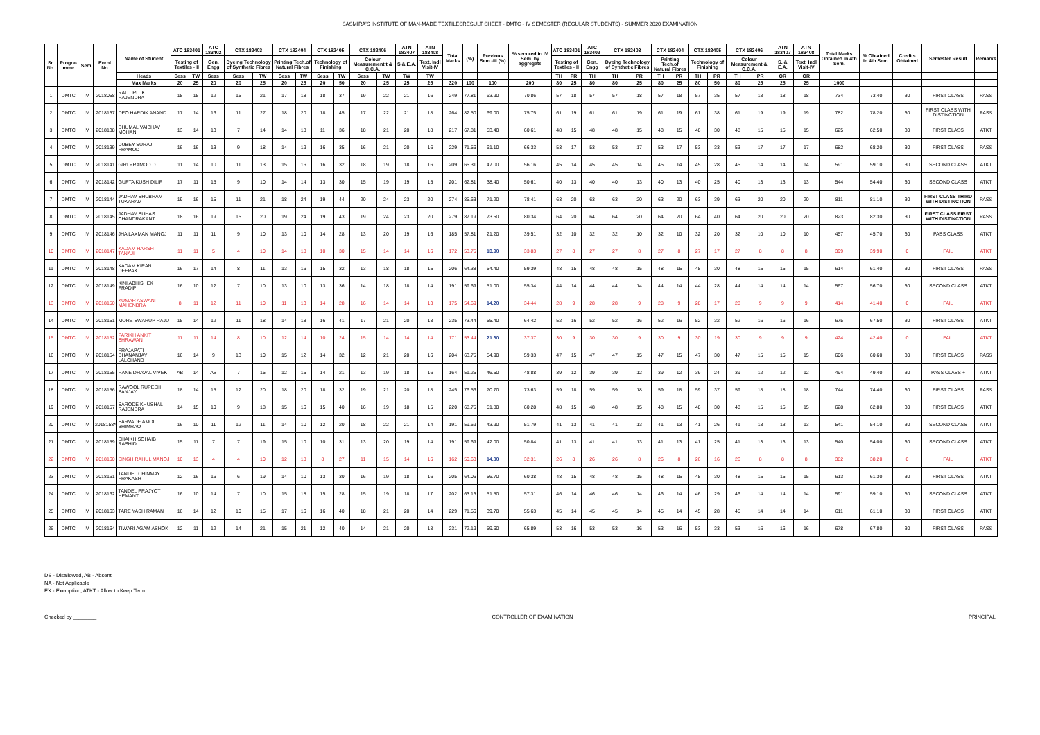SASMIRA'S INSTITUTE OF MAN-MADE TEXTILESRESULT SHEET - DMTC - IV SEMESTER (REGULAR STUDENTS) - SUMMER 2020 EXAMINATION
| Sr. No. | Progra-mme | Sem. | Enrol. No. | Name of Student | ATC 183401 | | ATC 183402 | CTX 182403 | | CTX 182404 | | CTX 182405 | | CTX 182406 | | ATN 183407 | ATN 183408 | Total Marks | (%) | Previous Sem.-III (%) | % secured in IV Sem. by aggregate | ATC 183401 | | ATC 183402 | CTX 182403 | | CTX 182404 | | CTX 182405 | | CTX 182406 | | ATN 183407 | ATN 183408 | Total Marks Obtained in 4th Sem. | % Obtained in 4th Sem. | Credits Obtained | Semester Result | Remarks |
| --- | --- | --- | --- | --- | --- | --- | --- | --- | --- | --- | --- | --- | --- | --- | --- | --- | --- | --- | --- | --- | --- | --- | --- | --- | --- | --- | --- | --- | --- | --- | --- | --- | --- | --- | --- | --- | --- | --- | --- |
| | | | | | Testing of Textiles - II | | Gen. Engg | Dyeing Technology of Synthetic Fibres | | Printing Tech.of Natural Fibres | | Technology of Finishing | | Colour Measurement t & C.C.A. | | S.& E.A. | Text. Indl Visit-IV | | | | | Testing of Textiles - II | | Gen. Engg | Dyeing Technology of Synthetic Fibres | | Printing Tech.of Natural Fibres | | Technology of Finishing | | Colour Measurement & C.C.A. | | S. & E.A. | Text. Indl Visit-IV | | | | | |
| | | | | Heads | Sess | TW | Sess | Sess | TW | Sess | TW | Sess | TW | Sess | TW | TW | TW | | | | | TH | PR | TH | TH | PR | TH | PR | TH | PR | TH | PR | OR | OR | | | | | |
| | | | | Max Marks | 20 | 25 | 20 | 20 | 25 | 20 | 25 | 20 | 50 | 20 | 25 | 25 | 25 | 320 | 100 | 100 | 200 | 80 | 25 | 80 | 80 | 25 | 80 | 25 | 80 | 50 | 80 | 25 | 25 | 25 | 1000 | | | | |
| 1 | DMTC | IV | 2018058 | RAUT RITIK RAJENDRA | 18 | 15 | 12 | 15 | 21 | 17 | 18 | 18 | 37 | 19 | 22 | 21 | 16 | 249 | 77.81 | 63.90 | 70.86 | 57 | 18 | 57 | 57 | 18 | 57 | 18 | 57 | 35 | 57 | 18 | 18 | 18 | 734 | 73.40 | 30 | FIRST CLASS | PASS |
| 2 | DMTC | IV | 2018137 | DEO HARDIK ANAND | 17 | 14 | 16 | 11 | 27 | 18 | 20 | 18 | 45 | 17 | 22 | 21 | 18 | 264 | 82.50 | 69.00 | 75.75 | 61 | 19 | 61 | 61 | 19 | 61 | 19 | 61 | 38 | 61 | 19 | 19 | 19 | 782 | 78.20 | 30 | FIRST CLASS WITH DISTINCTION | PASS |
| 3 | DMTC | IV | 2018138 | DHUMAL VAIBHAV MOHAN | 13 | 14 | 13 | 7 | 14 | 14 | 18 | 11 | 36 | 18 | 21 | 20 | 18 | 217 | 67.81 | 53.40 | 60.61 | 48 | 15 | 48 | 48 | 15 | 48 | 15 | 48 | 30 | 48 | 15 | 15 | 15 | 625 | 62.50 | 30 | FIRST CLASS | ATKT |
| 4 | DMTC | IV | 2018139 | DUBEY SURAJ PRAMOD | 16 | 16 | 13 | 9 | 18 | 14 | 19 | 16 | 35 | 16 | 21 | 20 | 16 | 229 | 71.56 | 61.10 | 66.33 | 53 | 17 | 53 | 53 | 17 | 53 | 17 | 53 | 33 | 53 | 17 | 17 | 17 | 682 | 68.20 | 30 | FIRST CLASS | PASS |
| 5 | DMTC | IV | 2018141 | GIRI PRAMOD D | 11 | 14 | 10 | 11 | 13 | 15 | 16 | 16 | 32 | 18 | 19 | 18 | 16 | 209 | 65.31 | 47.00 | 56.16 | 45 | 14 | 45 | 45 | 14 | 45 | 14 | 45 | 28 | 45 | 14 | 14 | 14 | 591 | 59.10 | 30 | SECOND CLASS | ATKT |
| 6 | DMTC | IV | 2018142 | GUPTA KUSH DILIP | 17 | 11 | 15 | 9 | 10 | 14 | 14 | 13 | 30 | 15 | 19 | 19 | 15 | 201 | 62.81 | 38.40 | 50.61 | 40 | 13 | 40 | 40 | 13 | 40 | 13 | 40 | 25 | 40 | 13 | 13 | 13 | 544 | 54.40 | 30 | SECOND CLASS | ATKT |
| 7 | DMTC | IV | 2018144 | JADHAV SHUBHAM TUKARAM | 19 | 16 | 15 | 11 | 21 | 18 | 24 | 19 | 44 | 20 | 24 | 23 | 20 | 274 | 85.63 | 71.20 | 78.41 | 63 | 20 | 63 | 63 | 20 | 63 | 20 | 63 | 39 | 63 | 20 | 20 | 20 | 811 | 81.10 | 30 | FIRST CLASS THIRD WITH DISTINCTION | PASS |
| 8 | DMTC | IV | 2018145 | JADHAV SUHAS CHANDRAKANT | 18 | 16 | 19 | 15 | 20 | 19 | 24 | 19 | 43 | 19 | 24 | 23 | 20 | 279 | 87.19 | 73.50 | 80.34 | 64 | 20 | 64 | 64 | 20 | 64 | 20 | 64 | 40 | 64 | 20 | 20 | 20 | 823 | 82.30 | 30 | FIRST CLASS FIRST WITH DISTINCTION | PASS |
| 9 | DMTC | IV | 2018146 | JHA LAXMAN MANOJ | 11 | 11 | 11 | 9 | 10 | 13 | 10 | 14 | 28 | 13 | 20 | 19 | 16 | 185 | 57.81 | 21.20 | 39.51 | 32 | 10 | 32 | 32 | 10 | 32 | 10 | 32 | 20 | 32 | 10 | 10 | 10 | 457 | 45.70 | 30 | PASS CLASS | ATKT |
| 10 | DMTC | IV | 2018147 | KADAM HARSH TANAJI | 11 | 11 | 5 | 4 | 10 | 14 | 18 | 10 | 30 | 15 | 14 | 14 | 16 | 172 | 53.75 | 13.90 | 33.83 | 27 | 8 | 27 | 27 | 8 | 27 | 8 | 27 | 17 | 27 | 8 | 8 | 8 | 399 | 39.90 | 0 | FAIL | ATKT |
| 11 | DMTC | IV | 2018148 | KADAM KIRAN DEEPAK | 16 | 17 | 14 | 8 | 11 | 13 | 16 | 15 | 32 | 13 | 18 | 18 | 15 | 206 | 64.38 | 54.40 | 59.39 | 48 | 15 | 48 | 48 | 15 | 48 | 15 | 48 | 30 | 48 | 15 | 15 | 15 | 614 | 61.40 | 30 | FIRST CLASS | PASS |
| 12 | DMTC | IV | 2018149 | KINI ABHISHEK PRADIP | 16 | 10 | 12 | 7 | 10 | 13 | 10 | 13 | 36 | 14 | 18 | 18 | 14 | 191 | 59.69 | 51.00 | 55.34 | 44 | 14 | 44 | 44 | 14 | 44 | 14 | 44 | 28 | 44 | 14 | 14 | 14 | 567 | 56.70 | 30 | SECOND CLASS | ATKT |
| 13 | DMTC | IV | 2018150 | KUMAR ASWANI MAHENDRA | 8 | 11 | 12 | 11 | 10 | 11 | 13 | 14 | 28 | 16 | 14 | 14 | 13 | 175 | 54.69 | 14.20 | 34.44 | 28 | 9 | 28 | 28 | 9 | 28 | 9 | 28 | 17 | 28 | 9 | 9 | 9 | 414 | 41.40 | 0 | FAIL | ATKT |
| 14 | DMTC | IV | 2018151 | MORE SWARUP RAJU | 15 | 14 | 12 | 11 | 18 | 14 | 18 | 16 | 41 | 17 | 21 | 20 | 18 | 235 | 73.44 | 55.40 | 64.42 | 52 | 16 | 52 | 52 | 16 | 52 | 16 | 52 | 32 | 52 | 16 | 16 | 16 | 675 | 67.50 | 30 | FIRST CLASS | ATKT |
| 15 | DMTC | IV | 2018152 | PARIKH ANKIT SHRAWAN | 11 | 11 | 14 | 8 | 10 | 12 | 14 | 10 | 24 | 15 | 14 | 14 | 14 | 171 | 53.44 | 21.30 | 37.37 | 30 | 9 | 30 | 30 | 9 | 30 | 9 | 30 | 19 | 30 | 9 | 9 | 9 | 424 | 42.40 | 0 | FAIL | ATKT |
| 16 | DMTC | IV | 2018154 | PRAJAPATI DHANANJAY LALCHAND | 16 | 14 | 9 | 13 | 10 | 15 | 12 | 14 | 32 | 12 | 21 | 20 | 16 | 204 | 63.75 | 54.90 | 59.33 | 47 | 15 | 47 | 47 | 15 | 47 | 15 | 47 | 30 | 47 | 15 | 15 | 15 | 606 | 60.60 | 30 | FIRST CLASS | PASS |
| 17 | DMTC | IV | 2018155 | RANE DHAVAL VIVEK | AB | 14 | AB | 7 | 15 | 12 | 15 | 14 | 21 | 13 | 19 | 18 | 16 | 164 | 51.25 | 46.50 | 48.88 | 39 | 12 | 39 | 39 | 12 | 39 | 12 | 39 | 24 | 39 | 12 | 12 | 12 | 494 | 49.40 | 30 | PASS CLASS + | ATKT |
| 18 | DMTC | IV | 2018156 | RAWOOL RUPESH SANJAY | 18 | 14 | 15 | 12 | 20 | 18 | 20 | 18 | 32 | 19 | 21 | 20 | 18 | 245 | 76.56 | 70.70 | 73.63 | 59 | 18 | 59 | 59 | 18 | 59 | 18 | 59 | 37 | 59 | 18 | 18 | 18 | 744 | 74.40 | 30 | FIRST CLASS | PASS |
| 19 | DMTC | IV | 2018157 | SARODE KHUSHAL RAJENDRA | 14 | 15 | 10 | 9 | 18 | 15 | 16 | 15 | 40 | 16 | 19 | 18 | 15 | 220 | 68.75 | 51.80 | 60.28 | 48 | 15 | 48 | 48 | 15 | 48 | 15 | 48 | 30 | 48 | 15 | 15 | 15 | 628 | 62.80 | 30 | FIRST CLASS | ATKT |
| 20 | DMTC | IV | 2018158* | SARVADE AMOL BHIMRAO | 16 | 10 | 11 | 12 | 11 | 14 | 10 | 12 | 20 | 18 | 22 | 21 | 14 | 191 | 59.69 | 43.90 | 51.79 | 41 | 13 | 41 | 41 | 13 | 41 | 13 | 41 | 26 | 41 | 13 | 13 | 13 | 541 | 54.10 | 30 | SECOND CLASS | ATKT |
| 21 | DMTC | IV | 2018159 | SHAIKH SOHAIB RASHID | 15 | 11 | 7 | 7 | 19 | 15 | 10 | 10 | 31 | 13 | 20 | 19 | 14 | 191 | 59.69 | 42.00 | 50.84 | 41 | 13 | 41 | 41 | 13 | 41 | 13 | 41 | 25 | 41 | 13 | 13 | 13 | 540 | 54.00 | 30 | SECOND CLASS | ATKT |
| 22 | DMTC | IV | 2018160 | SINGH RAHUL MANOJ | 10 | 13 | 4 | 4 | 10 | 12 | 18 | 8 | 27 | 11 | 15 | 14 | 16 | 162 | 50.63 | 14.00 | 32.31 | 26 | 8 | 26 | 26 | 8 | 26 | 8 | 26 | 16 | 26 | 8 | 8 | 8 | 382 | 38.20 | 0 | FAIL | ATKT |
| 23 | DMTC | IV | 2018161 | TANDEL CHINMAY PRAKASH | 12 | 16 | 16 | 6 | 19 | 14 | 10 | 13 | 30 | 16 | 19 | 18 | 16 | 205 | 64.06 | 56.70 | 60.38 | 48 | 15 | 48 | 48 | 15 | 48 | 15 | 48 | 30 | 48 | 15 | 15 | 15 | 613 | 61.30 | 30 | FIRST CLASS | ATKT |
| 24 | DMTC | IV | 2018162 | TANDEL PRAJYOT HEMANT | 16 | 10 | 14 | 7 | 10 | 15 | 18 | 15 | 28 | 15 | 19 | 18 | 17 | 202 | 63.13 | 51.50 | 57.31 | 46 | 14 | 46 | 46 | 14 | 46 | 14 | 46 | 29 | 46 | 14 | 14 | 14 | 591 | 59.10 | 30 | SECOND CLASS | ATKT |
| 25 | DMTC | IV | 2018163 | TARE YASH RAMAN | 16 | 14 | 12 | 10 | 15 | 17 | 16 | 16 | 40 | 18 | 21 | 20 | 14 | 229 | 71.56 | 39.70 | 55.63 | 45 | 14 | 45 | 45 | 14 | 45 | 14 | 45 | 28 | 45 | 14 | 14 | 14 | 611 | 61.10 | 30 | FIRST CLASS | ATKT |
| 26 | DMTC | IV | 2018164 | TIWARI AGAM ASHOK | 12 | 11 | 12 | 14 | 21 | 15 | 21 | 12 | 40 | 14 | 21 | 20 | 18 | 231 | 72.19 | 59.60 | 65.89 | 53 | 16 | 53 | 53 | 16 | 53 | 16 | 53 | 33 | 53 | 16 | 16 | 16 | 678 | 67.80 | 30 | FIRST CLASS | PASS |
DS - Disallowed, AB - Absent
NA - Not Applicable
EX - Exemption, ATKT - Allow to Keep Term
Checked by ________ CONTROLLER OF EXAMINATION PRINCIPAL